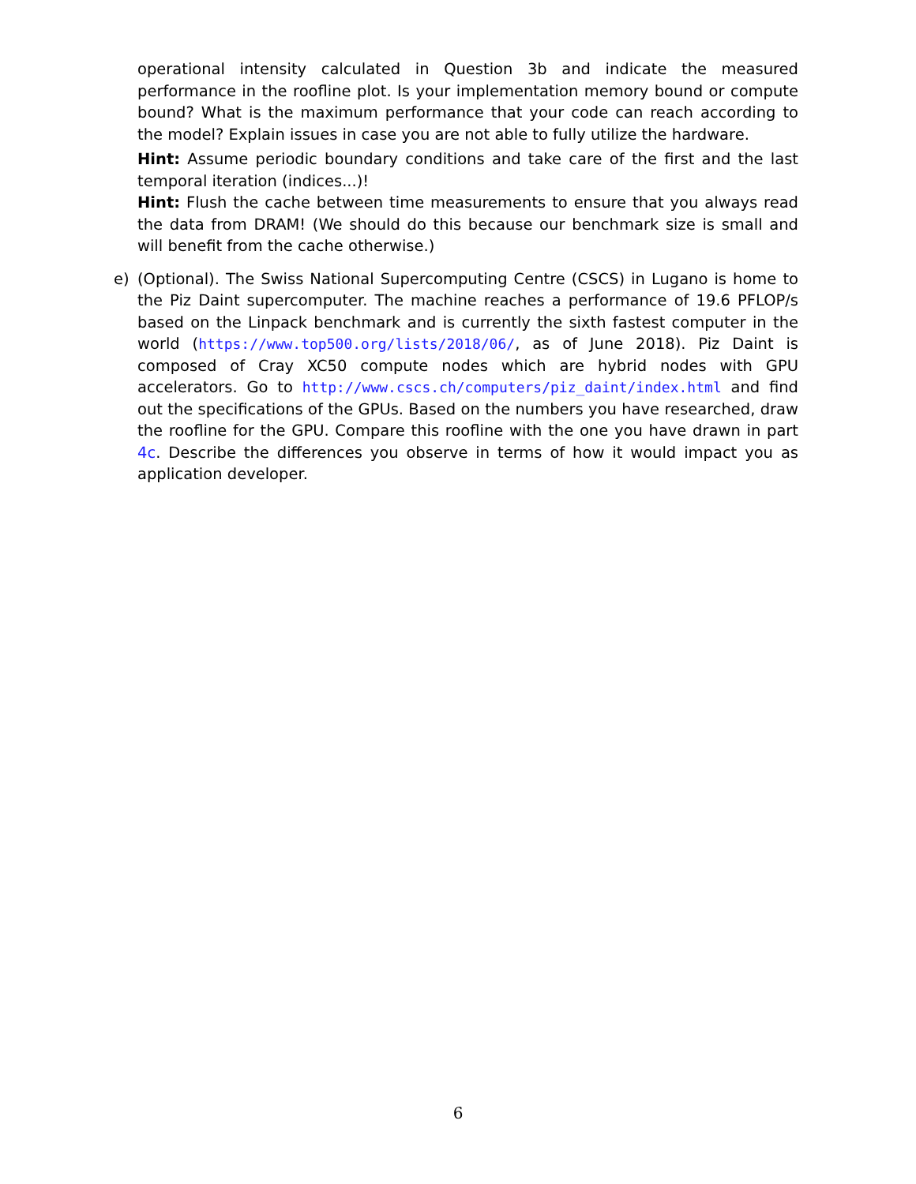operational intensity calculated in Question 3b and indicate the measured performance in the roofline plot. Is your implementation memory bound or compute bound? What is the maximum performance that your code can reach according to the model? Explain issues in case you are not able to fully utilize the hardware.
Hint: Assume periodic boundary conditions and take care of the first and the last temporal iteration (indices...)!
Hint: Flush the cache between time measurements to ensure that you always read the data from DRAM! (We should do this because our benchmark size is small and will benefit from the cache otherwise.)
e)
(Optional). The Swiss National Supercomputing Centre (CSCS) in Lugano is home to the Piz Daint supercomputer. The machine reaches a performance of 19.6 PFLOP/s based on the Linpack benchmark and is currently the sixth fastest computer in the world (https://www.top500.org/lists/2018/06/, as of June 2018). Piz Daint is composed of Cray XC50 compute nodes which are hybrid nodes with GPU accelerators. Go to http://www.cscs.ch/computers/piz_daint/index.html and find out the specifications of the GPUs. Based on the numbers you have researched, draw the roofline for the GPU. Compare this roofline with the one you have drawn in part 4c. Describe the differences you observe in terms of how it would impact you as application developer.
6